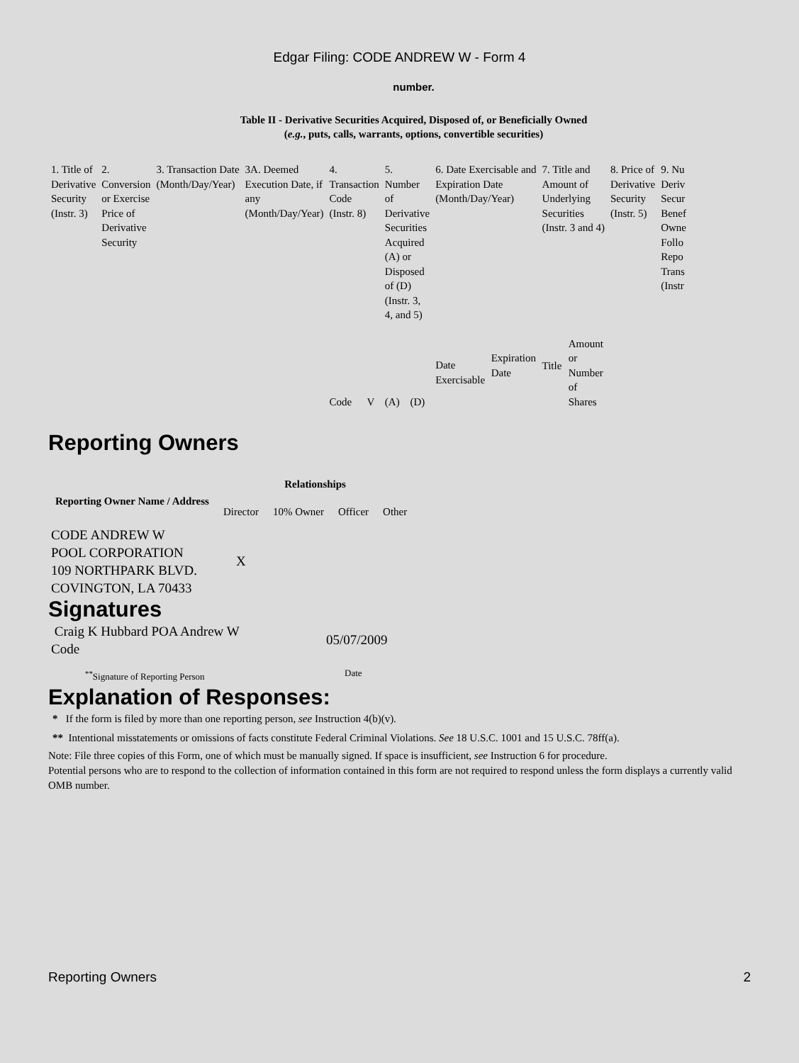Edgar Filing: CODE ANDREW W - Form 4
number.
Table II - Derivative Securities Acquired, Disposed of, or Beneficially Owned
(e.g., puts, calls, warrants, options, convertible securities)
| 1. Title of Derivative Security (Instr. 3) | 2. Conversion or Exercise Price of Derivative Security | 3. Transaction Date (Month/Day/Year) | 3A. Deemed Execution Date, if any (Month/Day/Year) | 4. Transaction Code (Instr. 8) | | 5. Number of Derivative Securities Acquired (A) or Disposed of (D) (Instr. 3, 4, and 5) | | 6. Date Exercisable and Expiration Date (Month/Day/Year) | | 7. Title and Amount of Underlying Securities (Instr. 3 and 4) | | 8. Price of Derivative Security (Instr. 5) | 9. Nu Deriv Secur Benef Owne Follo Repo Trans (Instr |
| | | | | Code | V | (A) | (D) | Date Exercisable | Expiration Date | Title | Amount or Number of Shares | | |
Reporting Owners
| Reporting Owner Name / Address | Relationships | | | |
| --- | --- | --- | --- | --- |
| | Director | 10% Owner | Officer | Other |
| CODE ANDREW W POOL CORPORATION 109 NORTHPARK BLVD. COVINGTON, LA 70433 | X | | | |
Signatures
| Craig K Hubbard POA Andrew W Code | 05/07/2009 |
| <sup>**</sup> Signature of Reporting Person | Date |
Explanation of Responses:
* If the form is filed by more than one reporting person, see Instruction 4(b)(v).
** Intentional misstatements or omissions of facts constitute Federal Criminal Violations. See 18 U.S.C. 1001 and 15 U.S.C. 78ff(a).
Note: File three copies of this Form, one of which must be manually signed. If space is insufficient, see Instruction 6 for procedure.
Potential persons who are to respond to the collection of information contained in this form are not required to respond unless the form displays a currently valid OMB number.
Reporting Owners 2